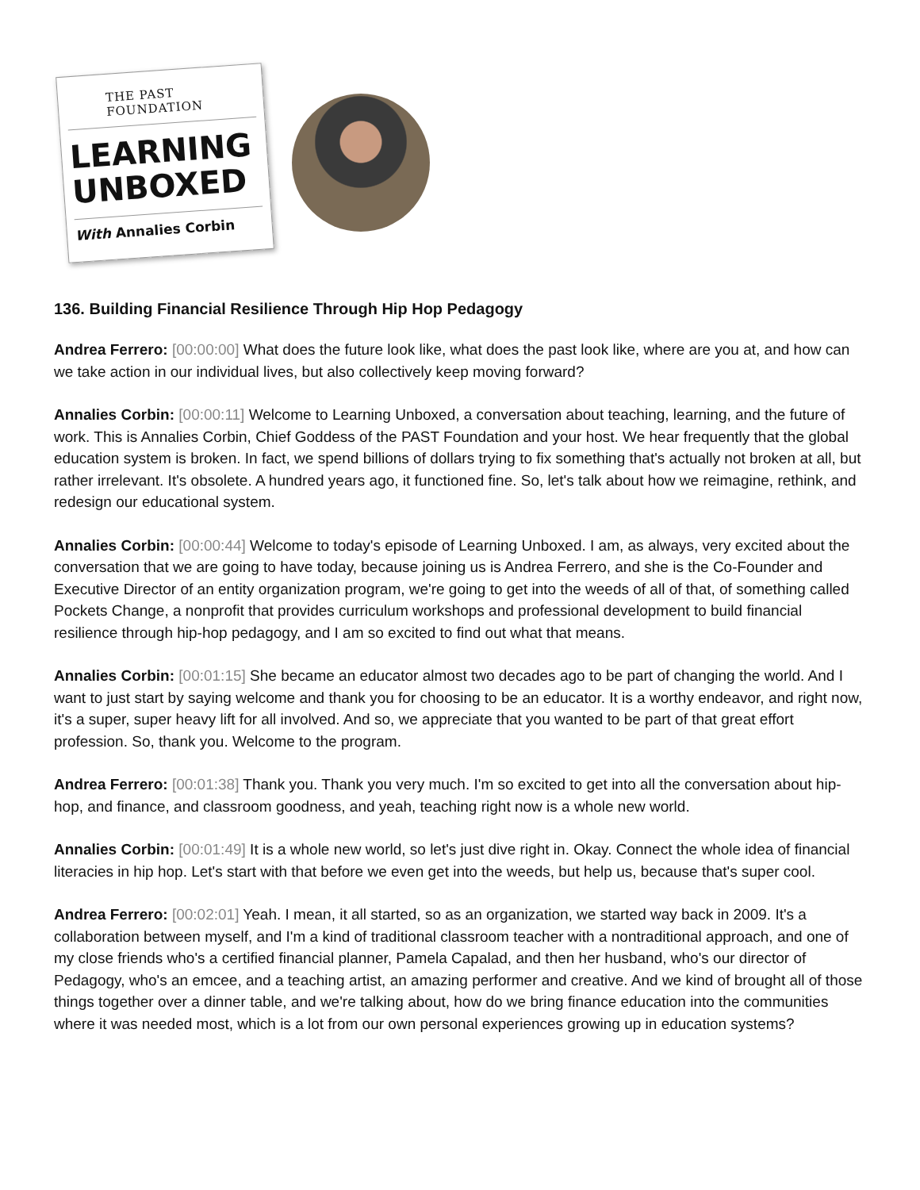THE PAST FOUNDATION
LEARNING
UNBOXED
With Annalies Corbin
136. Building Financial Resilience Through Hip Hop Pedagogy
Andrea Ferrero: [00:00:00] What does the future look like, what does the past look like, where are you at, and how can we take action in our individual lives, but also collectively keep moving forward?
Annalies Corbin: [00:00:11] Welcome to Learning Unboxed, a conversation about teaching, learning, and the future of work. This is Annalies Corbin, Chief Goddess of the PAST Foundation and your host. We hear frequently that the global education system is broken. In fact, we spend billions of dollars trying to fix something that's actually not broken at all, but rather irrelevant. It's obsolete. A hundred years ago, it functioned fine. So, let's talk about how we reimagine, rethink, and redesign our educational system.
Annalies Corbin: [00:00:44] Welcome to today's episode of Learning Unboxed. I am, as always, very excited about the conversation that we are going to have today, because joining us is Andrea Ferrero, and she is the Co-Founder and Executive Director of an entity organization program, we're going to get into the weeds of all of that, of something called Pockets Change, a nonprofit that provides curriculum workshops and professional development to build financial resilience through hip-hop pedagogy, and I am so excited to find out what that means.
Annalies Corbin: [00:01:15] She became an educator almost two decades ago to be part of changing the world. And I want to just start by saying welcome and thank you for choosing to be an educator. It is a worthy endeavor, and right now, it's a super, super heavy lift for all involved. And so, we appreciate that you wanted to be part of that great effort profession. So, thank you. Welcome to the program.
Andrea Ferrero: [00:01:38] Thank you. Thank you very much. I'm so excited to get into all the conversation about hip-hop, and finance, and classroom goodness, and yeah, teaching right now is a whole new world.
Annalies Corbin: [00:01:49] It is a whole new world, so let's just dive right in. Okay. Connect the whole idea of financial literacies in hip hop. Let's start with that before we even get into the weeds, but help us, because that's super cool.
Andrea Ferrero: [00:02:01] Yeah. I mean, it all started, so as an organization, we started way back in 2009. It's a collaboration between myself, and I'm a kind of traditional classroom teacher with a nontraditional approach, and one of my close friends who's a certified financial planner, Pamela Capalad, and then her husband, who's our director of Pedagogy, who's an emcee, and a teaching artist, an amazing performer and creative. And we kind of brought all of those things together over a dinner table, and we're talking about, how do we bring finance education into the communities where it was needed most, which is a lot from our own personal experiences growing up in education systems?